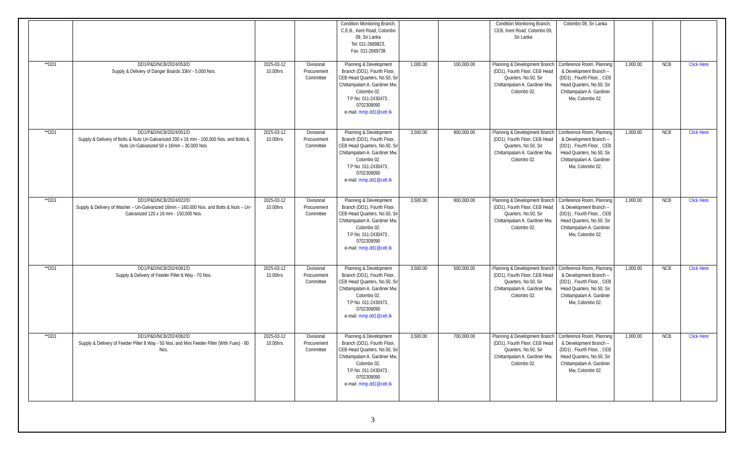| | | | | Condition Monitoring Branch, C.E.B., Kent Road, Colombo 09, Sri Lanka Tel: 011-2669823, Fax: 011-2669738 | | | Condition Monitoring Branch, CEB, Kent Road, Colombo 09, Sri Lanka | Colombo 09, Sri Lanka | | | |
| **DD1 | DD1/P&D/NCB/2024/053/D Supply & Delivery of Danger Boards 33kV - 5,000 Nos. | 2025-03-12 10.00hrs | Divisional Procurement Committee | Planning & Development Branch (DD1), Fourth Floor, CEB Head Quarters, No.50, Sir Chittampalam A. Gardiner Mw, Colombo 02. T.P No. 011-2430473 , 0702309090 e-mail: mmp.dd1@ceb.lk | 1,000.00 | 100,000.00 | Planning & Development Branch (DD1), Fourth Floor, CEB Head Quarters, No.50, Sir Chittampalam A. Gardiner Mw, Colombo 02. | Conference Room, Planning & Development Branch – (DD1) , Fourth Floor, , CEB Head Quarters, No.50, Sir Chittampalam A. Gardiner Mw, Colombo 02. | 1,000.00 | NCB | Click Here |
| **DD1 | DD1/P&D/NCB/2024/051/D Supply & Delivery of Bolts & Nuts Un-Galvanized 200 x 16 mm - 100,000 Nos. and Bolts & Nuts Un-Galvanized 50 x 16mm – 30,000 Nos. | 2025-03-12 10.00hrs | Divisional Procurement Committee | Planning & Development Branch (DD1), Fourth Floor, CEB Head Quarters, No.50, Sir Chittampalam A. Gardiner Mw, Colombo 02. T.P No. 011-2430473 , 0702309090 e-mail: mmp.dd1@ceb.lk | 3,500.00 | 900,000.00 | Planning & Development Branch (DD1), Fourth Floor, CEB Head Quarters, No.50, Sir Chittampalam A. Gardiner Mw, Colombo 02. | Conference Room, Planning & Development Branch – (DD1) , Fourth Floor, , CEB Head Quarters, No.50, Sir Chittampalam A. Gardiner Mw, Colombo 02. | 1,000.00 | NCB | Click Here |
| **DD1 | DD1/P&D/NCB/2024/022/D Supply & Delivery of Washer – Un-Galvanized 16mm – 160,000 Nos. and Bolts & Nuts – Un-Galvanized 120 x 16 mm - 150,000 Nos. | 2025-03-12 10.00hrs | Divisional Procurement Committee | Planning & Development Branch (DD1), Fourth Floor, CEB Head Quarters, No.50, Sir Chittampalam A. Gardiner Mw, Colombo 02. T.P No. 011-2430473 , 0702309090 e-mail: mmp.dd1@ceb.lk | 3,500.00 | 800,000.00 | Planning & Development Branch (DD1), Fourth Floor, CEB Head Quarters, No.50, Sir Chittampalam A. Gardiner Mw, Colombo 02. | Conference Room, Planning & Development Branch – (DD1) , Fourth Floor, , CEB Head Quarters, No.50, Sir Chittampalam A. Gardiner Mw, Colombo 02. | 1,000.00 | NCB | Click Here |
| **DD1 | DD1/P&D/NCB/2024/061/D Supply & Delivery of Feeder Piller 6 Way - 70 Nos. | 2025-03-12 10.00hrs | Divisional Procurement Committee | Planning & Development Branch (DD1), Fourth Floor, CEB Head Quarters, No.50, Sir Chittampalam A. Gardiner Mw, Colombo 02. T.P No. 011-2430473 , 0702309090 e-mail: mmp.dd1@ceb.lk | 3,500.00 | 500,000.00 | Planning & Development Branch (DD1), Fourth Floor, CEB Head Quarters, No.50, Sir Chittampalam A. Gardiner Mw, Colombo 02. | Conference Room, Planning & Development Branch – (DD1) , Fourth Floor, , CEB Head Quarters, No.50, Sir Chittampalam A. Gardiner Mw, Colombo 02. | 1,000.00 | NCB | Click Here |
| **DD1 | DD1/P&D/NCB/2024/062/D Supply & Delivery of Feeder Piller 8 Way - 50 Nos. and Mini Feeder Piller (With Fues) - 80 Nos. | 2025-03-12 10.00hrs | Divisional Procurement Committee | Planning & Development Branch (DD1), Fourth Floor, CEB Head Quarters, No.50, Sir Chittampalam A. Gardiner Mw, Colombo 02. T.P No. 011-2430473 , 0702309090 e-mail: mmp.dd1@ceb.lk | 3,500.00 | 700,000.00 | Planning & Development Branch (DD1), Fourth Floor, CEB Head Quarters, No.50, Sir Chittampalam A. Gardiner Mw, Colombo 02. | Conference Room, Planning & Development Branch – (DD1) , Fourth Floor, , CEB Head Quarters, No.50, Sir Chittampalam A. Gardiner Mw, Colombo 02. | 1,000.00 | NCB | Click Here |
3